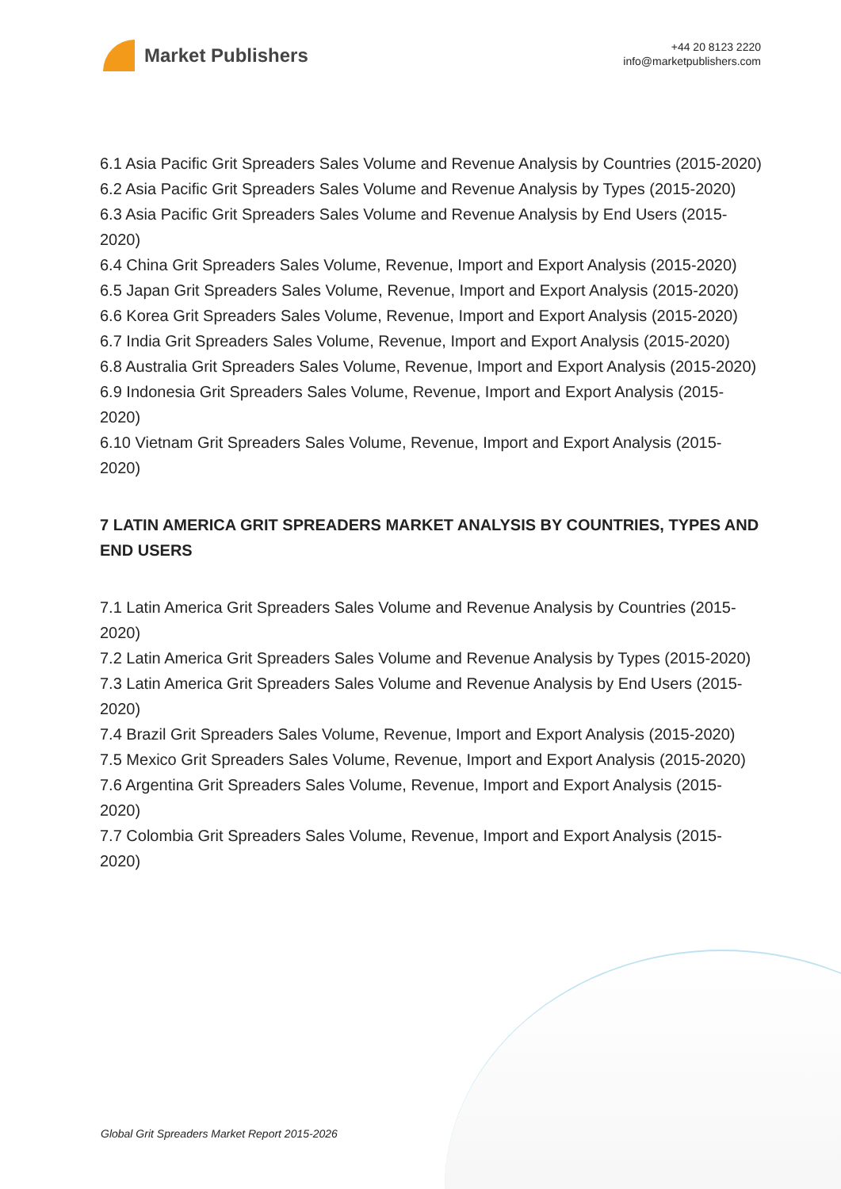Market Publishers
+44 20 8123 2220
info@marketpublishers.com
6.1 Asia Pacific Grit Spreaders Sales Volume and Revenue Analysis by Countries (2015-2020)
6.2 Asia Pacific Grit Spreaders Sales Volume and Revenue Analysis by Types (2015-2020)
6.3 Asia Pacific Grit Spreaders Sales Volume and Revenue Analysis by End Users (2015-2020)
6.4 China Grit Spreaders Sales Volume, Revenue, Import and Export Analysis (2015-2020)
6.5 Japan Grit Spreaders Sales Volume, Revenue, Import and Export Analysis (2015-2020)
6.6 Korea Grit Spreaders Sales Volume, Revenue, Import and Export Analysis (2015-2020)
6.7 India Grit Spreaders Sales Volume, Revenue, Import and Export Analysis (2015-2020)
6.8 Australia Grit Spreaders Sales Volume, Revenue, Import and Export Analysis (2015-2020)
6.9 Indonesia Grit Spreaders Sales Volume, Revenue, Import and Export Analysis (2015-2020)
6.10 Vietnam Grit Spreaders Sales Volume, Revenue, Import and Export Analysis (2015-2020)
7 LATIN AMERICA GRIT SPREADERS MARKET ANALYSIS BY COUNTRIES, TYPES AND END USERS
7.1 Latin America Grit Spreaders Sales Volume and Revenue Analysis by Countries (2015-2020)
7.2 Latin America Grit Spreaders Sales Volume and Revenue Analysis by Types (2015-2020)
7.3 Latin America Grit Spreaders Sales Volume and Revenue Analysis by End Users (2015-2020)
7.4 Brazil Grit Spreaders Sales Volume, Revenue, Import and Export Analysis (2015-2020)
7.5 Mexico Grit Spreaders Sales Volume, Revenue, Import and Export Analysis (2015-2020)
7.6 Argentina Grit Spreaders Sales Volume, Revenue, Import and Export Analysis (2015-2020)
7.7 Colombia Grit Spreaders Sales Volume, Revenue, Import and Export Analysis (2015-2020)
Global Grit Spreaders Market Report 2015-2026